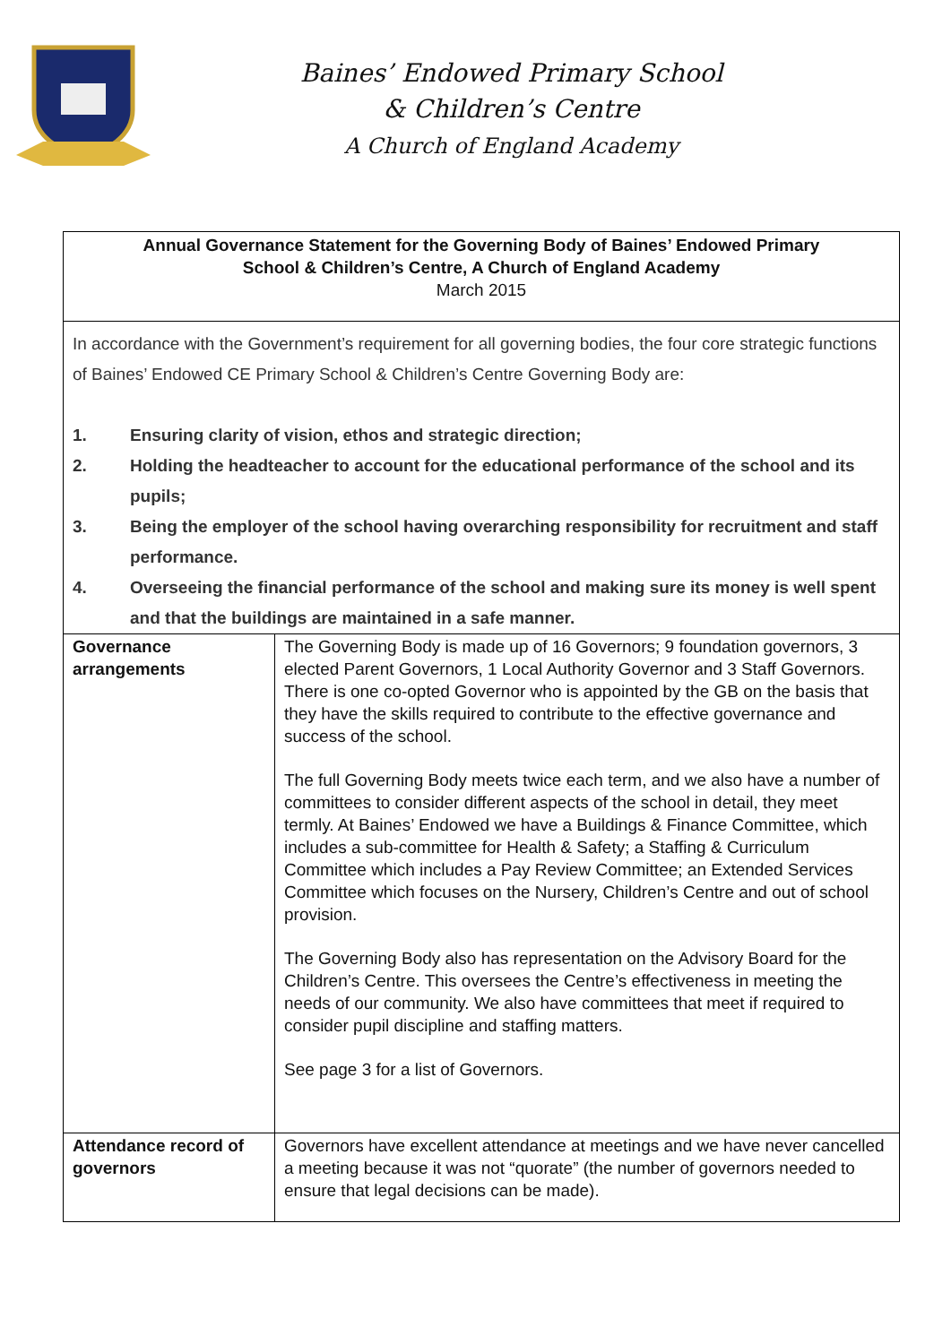Baines’ Endowed Primary School
& Children’s Centre
A Church of England Academy
Annual Governance Statement for the Governing Body of Baines’ Endowed Primary
School & Children’s Centre, A Church of England Academy
March 2015
In accordance with the Government’s requirement for all governing bodies, the four core strategic functions of Baines’ Endowed CE Primary School & Children’s Centre Governing Body are:
1. Ensuring clarity of vision, ethos and strategic direction;
2. Holding the headteacher to account for the educational performance of the school and its pupils;
3. Being the employer of the school having overarching responsibility for recruitment and staff performance.
4. Overseeing the financial performance of the school and making sure its money is well spent and that the buildings are maintained in a safe manner.
| Governance arrangements | The Governing Body is made up of 16 Governors; 9 foundation governors, 3 elected Parent Governors, 1 Local Authority Governor and 3 Staff Governors. There is one co-opted Governor who is appointed by the GB on the basis that they have the skills required to contribute to the effective governance and success of the school. The full Governing Body meets twice each term, and we also have a number of committees to consider different aspects of the school in detail, they meet termly. At Baines’ Endowed we have a Buildings & Finance Committee, which includes a sub-committee for Health & Safety; a Staffing & Curriculum Committee which includes a Pay Review Committee; an Extended Services Committee which focuses on the Nursery, Children’s Centre and out of school provision. The Governing Body also has representation on the Advisory Board for the Children’s Centre. This oversees the Centre’s effectiveness in meeting the needs of our community. We also have committees that meet if required to consider pupil discipline and staffing matters. See page 3 for a list of Governors. |
| Attendance record of governors | Governors have excellent attendance at meetings and we have never cancelled a meeting because it was not “quorate” (the number of governors needed to ensure that legal decisions can be made). |